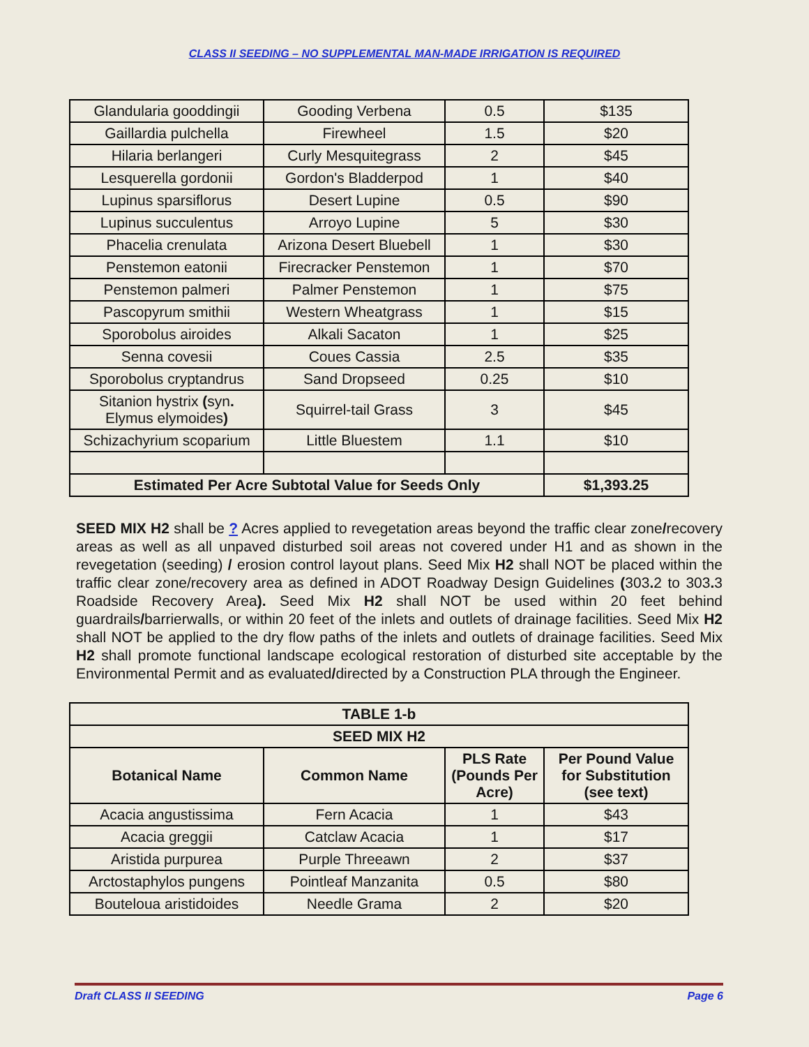CLASS II SEEDING – NO SUPPLEMENTAL MAN-MADE IRRIGATION IS REQUIRED
| Glandularia gooddingii | Gooding Verbena | 0.5 | $135 |
| Gaillardia pulchella | Firewheel | 1.5 | $20 |
| Hilaria berlangeri | Curly Mesquitegrass | 2 | $45 |
| Lesquerella gordonii | Gordon's Bladderpod | 1 | $40 |
| Lupinus sparsiflorus | Desert Lupine | 0.5 | $90 |
| Lupinus succulentus | Arroyo Lupine | 5 | $30 |
| Phacelia crenulata | Arizona Desert Bluebell | 1 | $30 |
| Penstemon eatonii | Firecracker Penstemon | 1 | $70 |
| Penstemon palmeri | Palmer Penstemon | 1 | $75 |
| Pascopyrum smithii | Western Wheatgrass | 1 | $15 |
| Sporobolus airoides | Alkali Sacaton | 1 | $25 |
| Senna covesii | Coues Cassia | 2.5 | $35 |
| Sporobolus cryptandrus | Sand Dropseed | 0.25 | $10 |
| Sitanion hystrix ( syn . Elymus elymoides ) | Squirrel-tail Grass | 3 | $45 |
| Schizachyrium scoparium | Little Bluestem | 1.1 | $10 |
| Estimated Per Acre Subtotal Value for Seeds Only | | | $1,393.25 |
SEED MIX H2 shall be ? Acres applied to revegetation areas beyond the traffic clear zone/recovery areas as well as all unpaved disturbed soil areas not covered under H1 and as shown in the revegetation (seeding) / erosion control layout plans. Seed Mix H2 shall NOT be placed within the traffic clear zone/recovery area as defined in ADOT Roadway Design Guidelines (303. 2 to 303. 3 Roadside Recovery Area). Seed Mix H2 shall NOT be used within 20 feet behind guardrails/barrierwalls, or within 20 feet of the inlets and outlets of drainage facilities. Seed Mix H2 shall NOT be applied to the dry flow paths of the inlets and outlets of drainage facilities. Seed Mix H2 shall promote functional landscape ecological restoration of disturbed site acceptable by the Environmental Permit and as evaluated/directed by a Construction PLA through the Engineer.
| TABLE 1-b | | | |
| --- | --- | --- | --- |
| SEED MIX H2 | | | |
| Botanical Name | Common Name | PLS Rate (Pounds Per Acre) | Per Pound Value for Substitution (see text) |
| Acacia angustissima | Fern Acacia | 1 | $43 |
| Acacia greggii | Catclaw Acacia | 1 | $17 |
| Aristida purpurea | Purple Threeawn | 2 | $37 |
| Arctostaphylos pungens | Pointleaf Manzanita | 0.5 | $80 |
| Bouteloua aristidoides | Needle Grama | 2 | $20 |
Draft CLASS II SEEDING Page 6